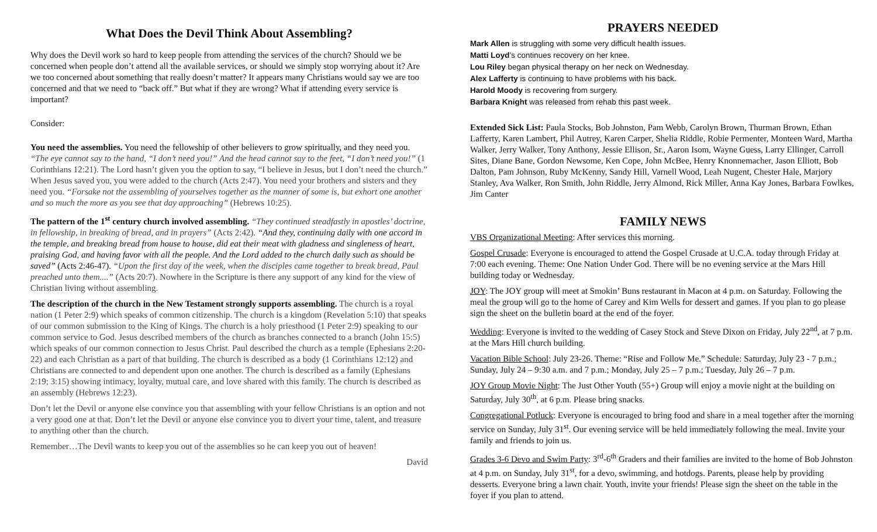What Does the Devil Think About Assembling?
Why does the Devil work so hard to keep people from attending the services of the church? Should we be concerned when people don’t attend all the available services, or should we simply stop worrying about it? Are we too concerned about something that really doesn’t matter? It appears many Christians would say we are too concerned and that we need to “back off.” But what if they are wrong? What if attending every service is important?
Consider:
You need the assemblies. You need the fellowship of other believers to grow spiritually, and they need you. “The eye cannot say to the hand, “I don’t need you!” And the head cannot say to the feet, “I don’t need you!” (1 Corinthians 12:21). The Lord hasn’t given you the option to say, “I believe in Jesus, but I don’t need the church.” When Jesus saved you, you were added to the church (Acts 2:47). You need your brothers and sisters and they need you. “Forsake not the assembling of yourselves together as the manner of some is, but exhort one another and so much the more as you see that day approaching” (Hebrews 10:25).
The pattern of the 1<sup>st</sup> century church involved assembling. “They continued steadfastly in apostles’ doctrine, in fellowship, in breaking of bread, and in prayers” (Acts 2:42). “And they, continuing daily with one accord in the temple, and breaking bread from house to house, did eat their meat with gladness and singleness of heart, praising God, and having favor with all the people. And the Lord added to the church daily such as should be saved” (Acts 2:46-47). “Upon the first day of the week, when the disciples came together to break bread, Paul preached unto them....” (Acts 20:7). Nowhere in the Scripture is there any support of any kind for the view of Christian living without assembling.
The description of the church in the New Testament strongly supports assembling. The church is a royal nation (1 Peter 2:9) which speaks of common citizenship. The church is a kingdom (Revelation 5:10) that speaks of our common submission to the King of Kings. The church is a holy priesthood (1 Peter 2:9) speaking to our common service to God. Jesus described members of the church as branches connected to a branch (John 15:5) which speaks of our common connection to Jesus Christ. Paul described the church as a temple (Ephesians 2:20-22) and each Christian as a part of that building. The church is described as a body (1 Corinthians 12:12) and Christians are connected to and dependent upon one another. The church is described as a family (Ephesians 2:19; 3:15) showing intimacy, loyalty, mutual care, and love shared with this family. The church is described as an assembly (Hebrews 12:23).
Don’t let the Devil or anyone else convince you that assembling with your fellow Christians is an option and not a very good one at that. Don’t let the Devil or anyone else convince you to divert your time, talent, and treasure to anything other than the church.
Remember…The Devil wants to keep you out of the assemblies so he can keep you out of heaven!
David
PRAYERS NEEDED
Mark Allen is struggling with some very difficult health issues.
Matti Loyd’s continues recovery on her knee.
Lou Riley began physical therapy on her neck on Wednesday.
Alex Lafferty is continuing to have problems with his back.
Harold Moody is recovering from surgery.
Barbara Knight was released from rehab this past week.
Extended Sick List: Paula Stocks, Bob Johnston, Pam Webb, Carolyn Brown, Thurman Brown, Ethan Lafferty, Karen Lambert, Phil Autrey, Karen Carper, Shelia Riddle, Robie Permenter, Monteen Ward, Martha Walker, Jerry Walker, Tony Anthony, Jessie Ellison, Sr., Aaron Isom, Wayne Guess, Larry Ellinger, Carroll Sites, Diane Bane, Gordon Newsome, Ken Cope, John McBee, Henry Knonnemacher, Jason Elliott, Bob Dalton, Pam Johnson, Ruby McKenny, Sandy Hill, Varnell Wood, Leah Nugent, Chester Hale, Marjory Stanley, Ava Walker, Ron Smith, John Riddle, Jerry Almond, Rick Miller, Anna Kay Jones, Barbara Fowlkes, Jim Canter
FAMILY NEWS
VBS Organizational Meeting: After services this morning.
Gospel Crusade: Everyone is encouraged to attend the Gospel Crusade at U.C.A. today through Friday at 7:00 each evening. Theme: One Nation Under God. There will be no evening service at the Mars Hill building today or Wednesday.
JOY: The JOY group will meet at Smokin’ Buns restaurant in Macon at 4 p.m. on Saturday. Following the meal the group will go to the home of Carey and Kim Wells for dessert and games. If you plan to go please sign the sheet on the bulletin board at the end of the foyer.
Wedding: Everyone is invited to the wedding of Casey Stock and Steve Dixon on Friday, July 22<sup>nd</sup>, at 7 p.m. at the Mars Hill church building.
Vacation Bible School: July 23-26. Theme: “Rise and Follow Me.” Schedule: Saturday, July 23 - 7 p.m.; Sunday, July 24 – 9:30 a.m. and 7 p.m.; Monday, July 25 – 7 p.m.; Tuesday, July 26 – 7 p.m.
JOY Group Movie Night: The Just Other Youth (55+) Group will enjoy a movie night at the building on Saturday, July 30<sup>th</sup>, at 6 p.m. Please bring snacks.
Congregational Potluck: Everyone is encouraged to bring food and share in a meal together after the morning service on Sunday, July 31<sup>st</sup>. Our evening service will be held immediately following the meal. Invite your family and friends to join us.
Grades 3-6 Devo and Swim Party: 3<sup>rd</sup>-6<sup>th</sup> Graders and their families are invited to the home of Bob Johnston at 4 p.m. on Sunday, July 31<sup>st</sup>, for a devo, swimming, and hotdogs. Parents, please help by providing desserts. Everyone bring a lawn chair. Youth, invite your friends! Please sign the sheet on the table in the foyer if you plan to attend.